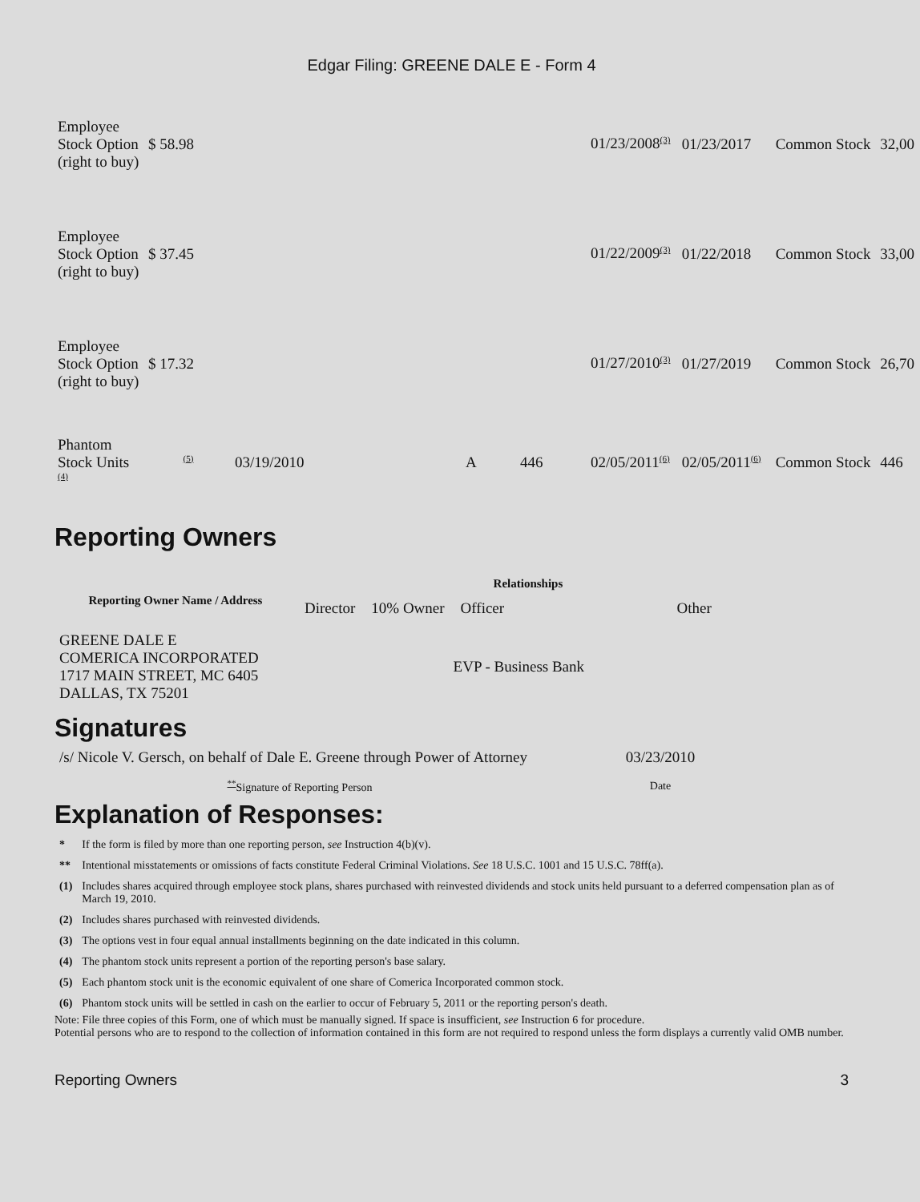Edgar Filing: GREENE DALE E - Form 4
| Employee Stock Option (right to buy) | $ 58.98 | | | | 01/23/2008<sup>(3)</sup> | 01/23/2017 | Common Stock | 32,00 |
| Employee Stock Option (right to buy) | $ 37.45 | | | | 01/22/2009<sup>(3)</sup> | 01/22/2018 | Common Stock | 33,00 |
| Employee Stock Option (right to buy) | $ 17.32 | | | | 01/27/2010<sup>(3)</sup> | 01/27/2019 | Common Stock | 26,70 |
| Phantom Stock Units <sup>(4)</sup> | <sup>(5)</sup> | 03/19/2010 | A | 446 | 02/05/2011<sup>(6)</sup> | 02/05/2011<sup>(6)</sup> | Common Stock | 446 |
Reporting Owners
| Reporting Owner Name / Address | Relationships | | | |
| --- | --- | --- | --- | --- |
| | Director | 10% Owner | Officer | Other |
| GREENE DALE E COMERICA INCORPORATED 1717 MAIN STREET, MC 6405 DALLAS, TX 75201 | | | EVP - Business Bank | |
Signatures
| /s/ Nicole V. Gersch, on behalf of Dale E. Greene through Power of Attorney | 03/23/2010 |
| <sup>**</sup> Signature of Reporting Person | Date |
Explanation of Responses:
| * | If the form is filed by more than one reporting person, see Instruction 4(b)(v). |
| ** | Intentional misstatements or omissions of facts constitute Federal Criminal Violations. See 18 U.S.C. 1001 and 15 U.S.C. 78ff(a). |
| (1) | Includes shares acquired through employee stock plans, shares purchased with reinvested dividends and stock units held pursuant to a deferred compensation plan as of March 19, 2010. |
| (2) | Includes shares purchased with reinvested dividends. |
| (3) | The options vest in four equal annual installments beginning on the date indicated in this column. |
| (4) | The phantom stock units represent a portion of the reporting person's base salary. |
| (5) | Each phantom stock unit is the economic equivalent of one share of Comerica Incorporated common stock. |
| (6) | Phantom stock units will be settled in cash on the earlier to occur of February 5, 2011 or the reporting person's death. |
Note: File three copies of this Form, one of which must be manually signed. If space is insufficient, see Instruction 6 for procedure.
Potential persons who are to respond to the collection of information contained in this form are not required to respond unless the form displays a currently valid OMB number.
Reporting Owners 3